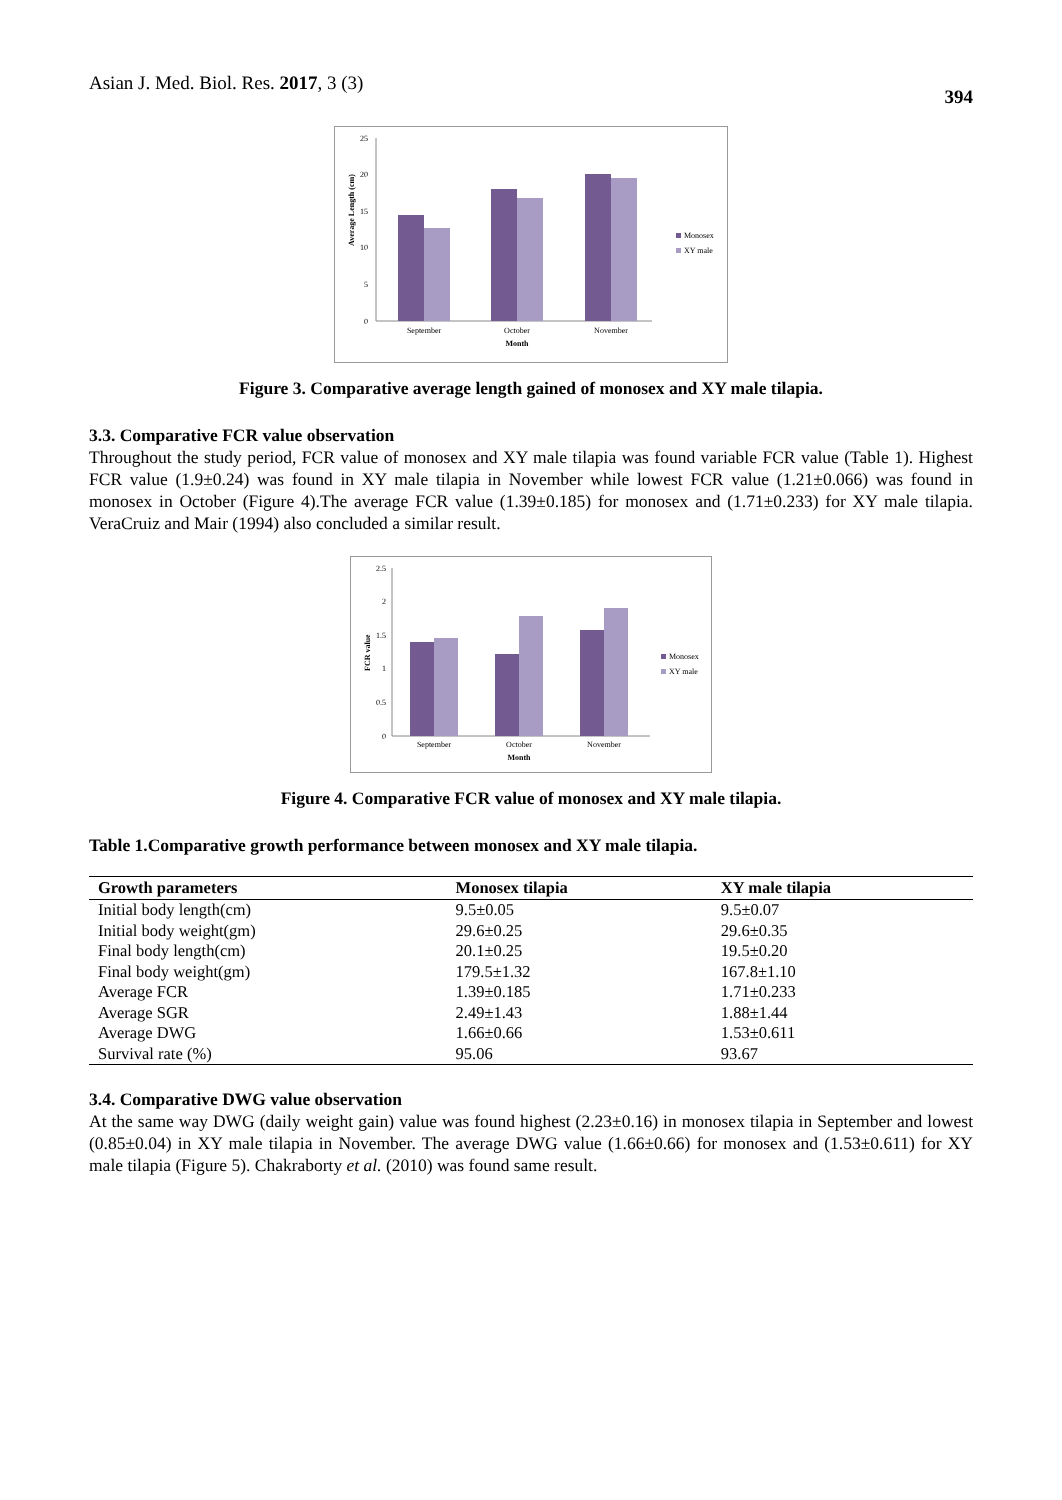Asian J. Med. Biol. Res. 2017, 3 (3)
394
25
20
15
10
5
0
Average Length (cm)
September
October
November
Month
Monosex
XY male
Figure 3. Comparative average length gained of monosex and XY male tilapia.
3.3. Comparative FCR value observation
Throughout the study period, FCR value of monosex and XY male tilapia was found variable FCR value (Table 1). Highest FCR value (1.9±0.24) was found in XY male tilapia in November while lowest FCR value (1.21±0.066) was found in monosex in October (Figure 4).The average FCR value (1.39±0.185) for monosex and (1.71±0.233) for XY male tilapia. VeraCruiz and Mair (1994) also concluded a similar result.
2.5
2
1.5
1
0.5
0
FCR value
September
October
November
Month
Monosex
XY male
Figure 4. Comparative FCR value of monosex and XY male tilapia.
Table 1.Comparative growth performance between monosex and XY male tilapia.
| Growth parameters | Monosex tilapia | XY male tilapia |
| --- | --- | --- |
| Initial body length(cm) | 9.5±0.05 | 9.5±0.07 |
| Initial body weight(gm) | 29.6±0.25 | 29.6±0.35 |
| Final body length(cm) | 20.1±0.25 | 19.5±0.20 |
| Final body weight(gm) | 179.5±1.32 | 167.8±1.10 |
| Average FCR | 1.39±0.185 | 1.71±0.233 |
| Average SGR | 2.49±1.43 | 1.88±1.44 |
| Average DWG | 1.66±0.66 | 1.53±0.611 |
| Survival rate (%) | 95.06 | 93.67 |
3.4. Comparative DWG value observation
At the same way DWG (daily weight gain) value was found highest (2.23±0.16) in monosex tilapia in September and lowest (0.85±0.04) in XY male tilapia in November. The average DWG value (1.66±0.66) for monosex and (1.53±0.611) for XY male tilapia (Figure 5). Chakraborty et al. (2010) was found same result.